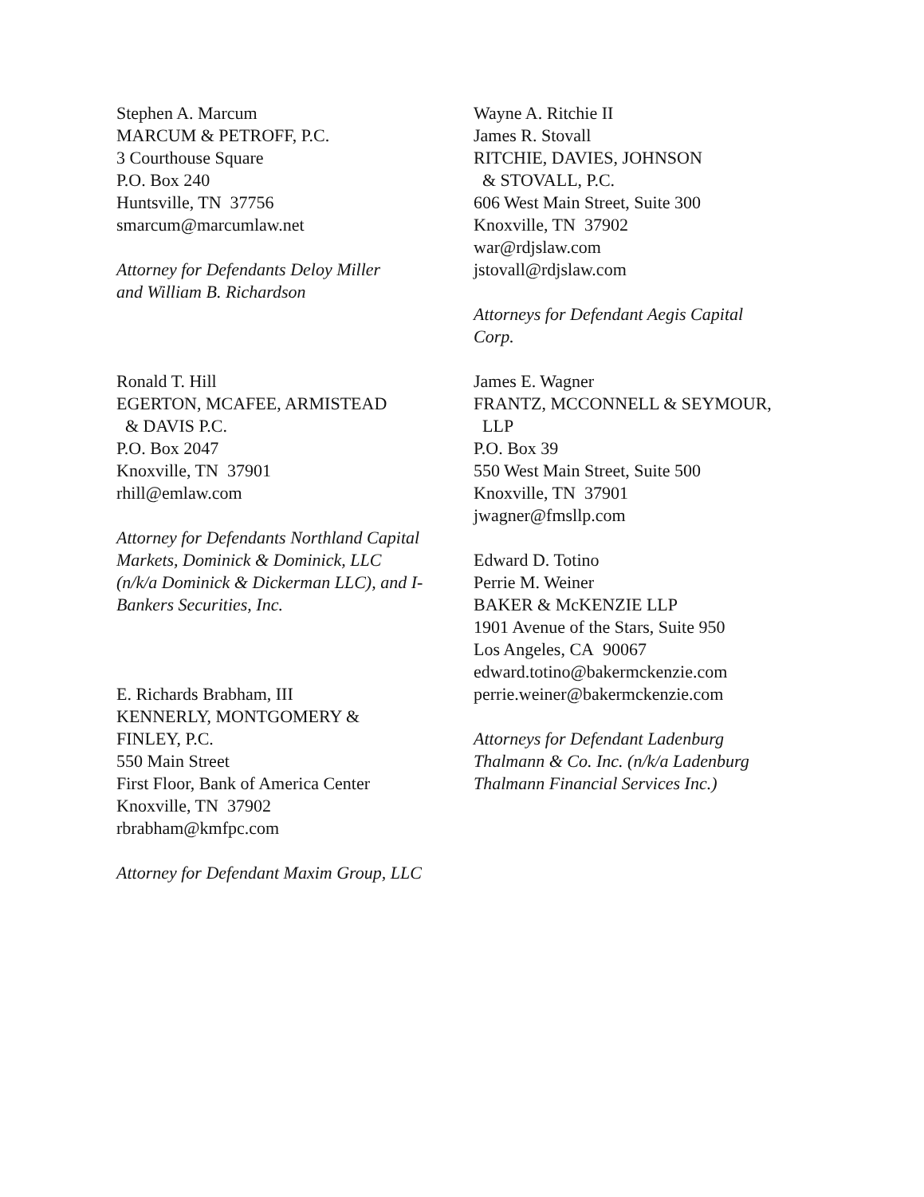Stephen A. Marcum
MARCUM & PETROFF, P.C.
3 Courthouse Square
P.O. Box 240
Huntsville, TN 37756
smarcum@marcumlaw.net
Attorney for Defendants Deloy Miller
and William B. Richardson
Ronald T. Hill
EGERTON, MCAFEE, ARMISTEAD
& DAVIS P.C.
P.O. Box 2047
Knoxville, TN 37901
rhill@emlaw.com
Attorney for Defendants Northland Capital
Markets, Dominick & Dominick, LLC
(n/k/a Dominick & Dickerman LLC), and I-
Bankers Securities, Inc.
E. Richards Brabham, III
KENNERLY, MONTGOMERY &
FINLEY, P.C.
550 Main Street
First Floor, Bank of America Center
Knoxville, TN 37902
rbrabham@kmfpc.com
Attorney for Defendant Maxim Group, LLC
Wayne A. Ritchie II
James R. Stovall
RITCHIE, DAVIES, JOHNSON
& STOVALL, P.C.
606 West Main Street, Suite 300
Knoxville, TN 37902
war@rdjslaw.com
jstovall@rdjslaw.com
Attorneys for Defendant Aegis Capital
Corp.
James E. Wagner
FRANTZ, MCCONNELL & SEYMOUR,
LLP
P.O. Box 39
550 West Main Street, Suite 500
Knoxville, TN 37901
jwagner@fmsllp.com
Edward D. Totino
Perrie M. Weiner
BAKER & McKENZIE LLP
1901 Avenue of the Stars, Suite 950
Los Angeles, CA 90067
edward.totino@bakermckenzie.com
perrie.weiner@bakermckenzie.com
Attorneys for Defendant Ladenburg
Thalmann & Co. Inc. (n/k/a Ladenburg
Thalmann Financial Services Inc.)